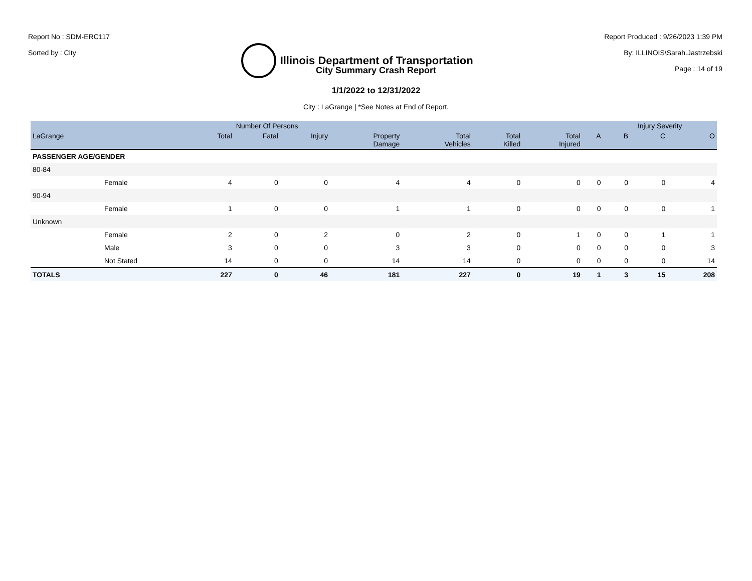Report No : SDM-ERC117
Sorted by : City
Illinois Department of Transportation
Report Produced : 9/26/2023 1:39 PM
By: ILLINOIS\Sarah.Jastrzebski
Page : 14 of 19
City Summary Crash Report
1/1/2022 to 12/31/2022
City : LaGrange | *See Notes at End of Report.
| | | | Number Of Persons | | | | | | | Injury Severity | | |
| --- | --- | --- | --- | --- | --- | --- | --- | --- | --- | --- | --- | --- |
| LaGrange | | Total | Fatal | Injury | Property Damage | Total Vehicles | Total Killed | Total Injured | A | B | C | O |
| PASSENGER AGE/GENDER | | | | | | | | | | | | |
| 80-84 | | | | | | | | | | | | |
| | Female | 4 | 0 | 0 | 4 | 4 | 0 | 0 | 0 | 0 | 0 | 4 |
| 90-94 | | | | | | | | | | | | |
| | Female | 1 | 0 | 0 | 1 | 1 | 0 | 0 | 0 | 0 | 0 | 1 |
| Unknown | | | | | | | | | | | | |
| | Female | 2 | 0 | 2 | 0 | 2 | 0 | 1 | 0 | 0 | 1 | 1 |
| | Male | 3 | 0 | 0 | 3 | 3 | 0 | 0 | 0 | 0 | 0 | 3 |
| | Not Stated | 14 | 0 | 0 | 14 | 14 | 0 | 0 | 0 | 0 | 0 | 14 |
| TOTALS | | 227 | 0 | 46 | 181 | 227 | 0 | 19 | 1 | 3 | 15 | 208 |